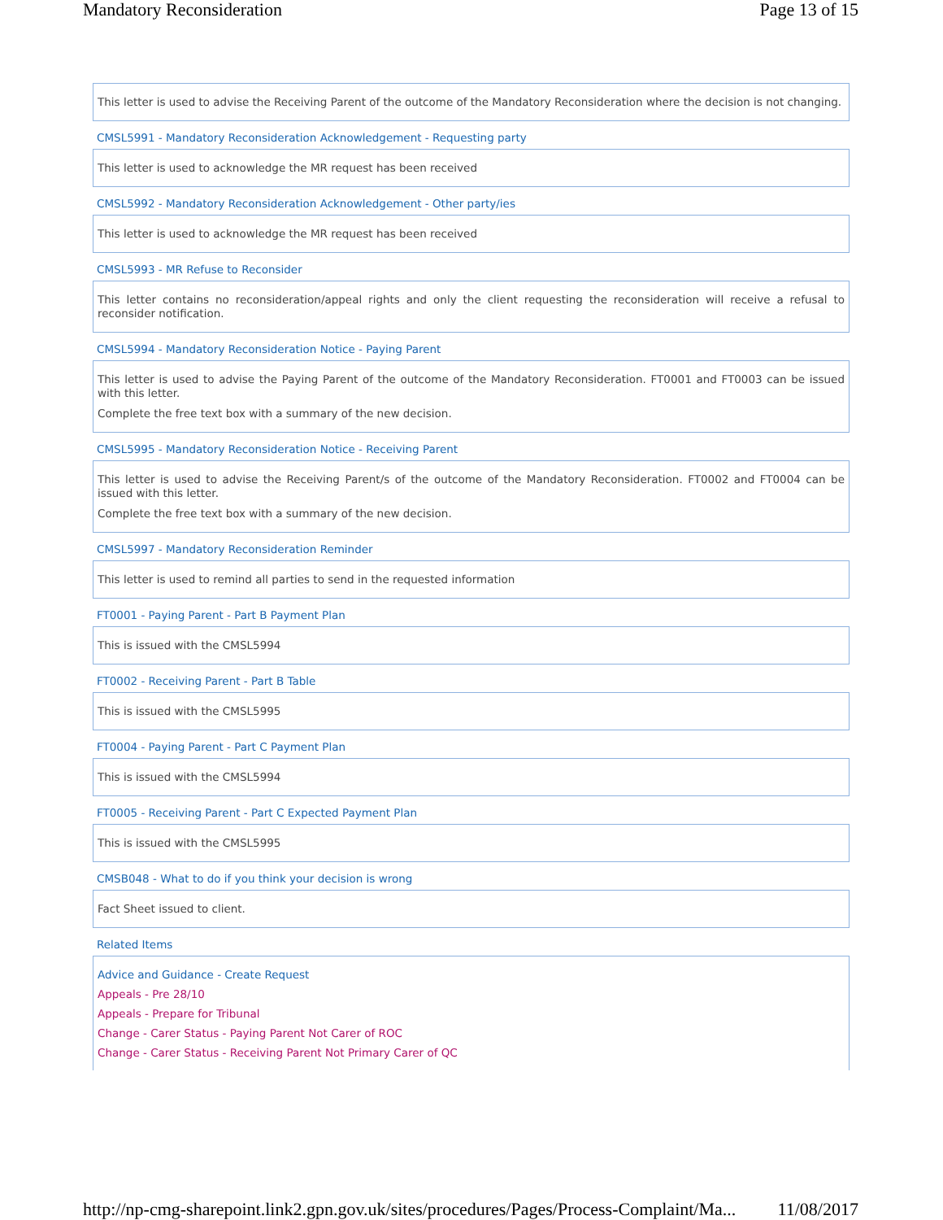Mandatory Reconsideration Page 13 of 15
This letter is used to advise the Receiving Parent of the outcome of the Mandatory Reconsideration where the decision is not changing.
CMSL5991 - Mandatory Reconsideration Acknowledgement - Requesting party
This letter is used to acknowledge the MR request has been received
CMSL5992 - Mandatory Reconsideration Acknowledgement - Other party/ies
This letter is used to acknowledge the MR request has been received
CMSL5993 - MR Refuse to Reconsider
This letter contains no reconsideration/appeal rights and only the client requesting the reconsideration will receive a refusal to reconsider notification.
CMSL5994 - Mandatory Reconsideration Notice - Paying Parent
This letter is used to advise the Paying Parent of the outcome of the Mandatory Reconsideration. FT0001 and FT0003 can be issued with this letter.
Complete the free text box with a summary of the new decision.
CMSL5995 - Mandatory Reconsideration Notice - Receiving Parent
This letter is used to advise the Receiving Parent/s of the outcome of the Mandatory Reconsideration. FT0002 and FT0004 can be issued with this letter.
Complete the free text box with a summary of the new decision.
CMSL5997 - Mandatory Reconsideration Reminder
This letter is used to remind all parties to send in the requested information
FT0001 - Paying Parent - Part B Payment Plan
This is issued with the CMSL5994
FT0002 - Receiving Parent - Part B Table
This is issued with the CMSL5995
FT0004 - Paying Parent - Part C Payment Plan
This is issued with the CMSL5994
FT0005 - Receiving Parent - Part C Expected Payment Plan
This is issued with the CMSL5995
CMSB048 - What to do if you think your decision is wrong
Fact Sheet issued to client.
Related Items
Advice and Guidance - Create Request
Appeals - Pre 28/10
Appeals - Prepare for Tribunal
Change - Carer Status - Paying Parent Not Carer of ROC
Change - Carer Status - Receiving Parent Not Primary Carer of QC
http://np-cmg-sharepoint.link2.gpn.gov.uk/sites/procedures/Pages/Process-Complaint/Ma... 11/08/2017